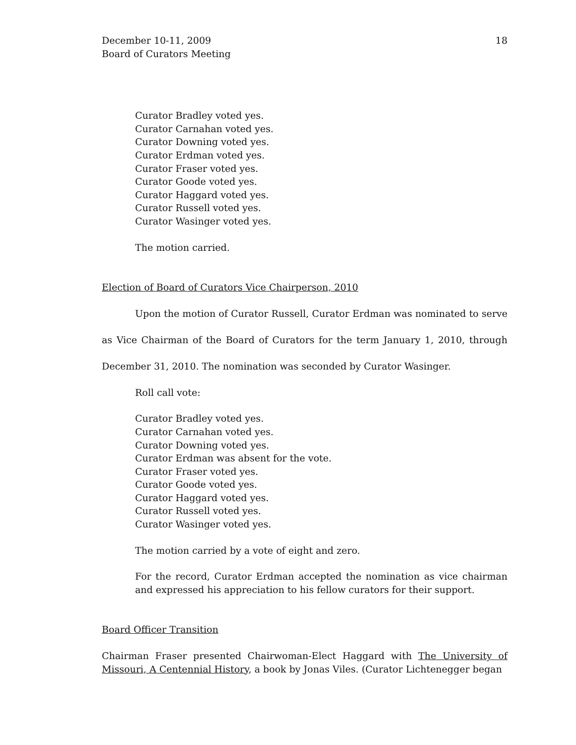December 10-11, 2009
Board of Curators Meeting
18
Curator Bradley voted yes.
Curator Carnahan voted yes.
Curator Downing voted yes.
Curator Erdman voted yes.
Curator Fraser voted yes.
Curator Goode voted yes.
Curator Haggard voted yes.
Curator Russell voted yes.
Curator Wasinger voted yes.
The motion carried.
Election of Board of Curators Vice Chairperson, 2010
Upon the motion of Curator Russell, Curator Erdman was nominated to serve as Vice Chairman of the Board of Curators for the term January 1, 2010, through December 31, 2010. The nomination was seconded by Curator Wasinger.
Roll call vote:
Curator Bradley voted yes.
Curator Carnahan voted yes.
Curator Downing voted yes.
Curator Erdman was absent for the vote.
Curator Fraser voted yes.
Curator Goode voted yes.
Curator Haggard voted yes.
Curator Russell voted yes.
Curator Wasinger voted yes.
The motion carried by a vote of eight and zero.
For the record, Curator Erdman accepted the nomination as vice chairman and expressed his appreciation to his fellow curators for their support.
Board Officer Transition
Chairman Fraser presented Chairwoman-Elect Haggard with The University of Missouri, A Centennial History, a book by Jonas Viles. (Curator Lichtenegger began